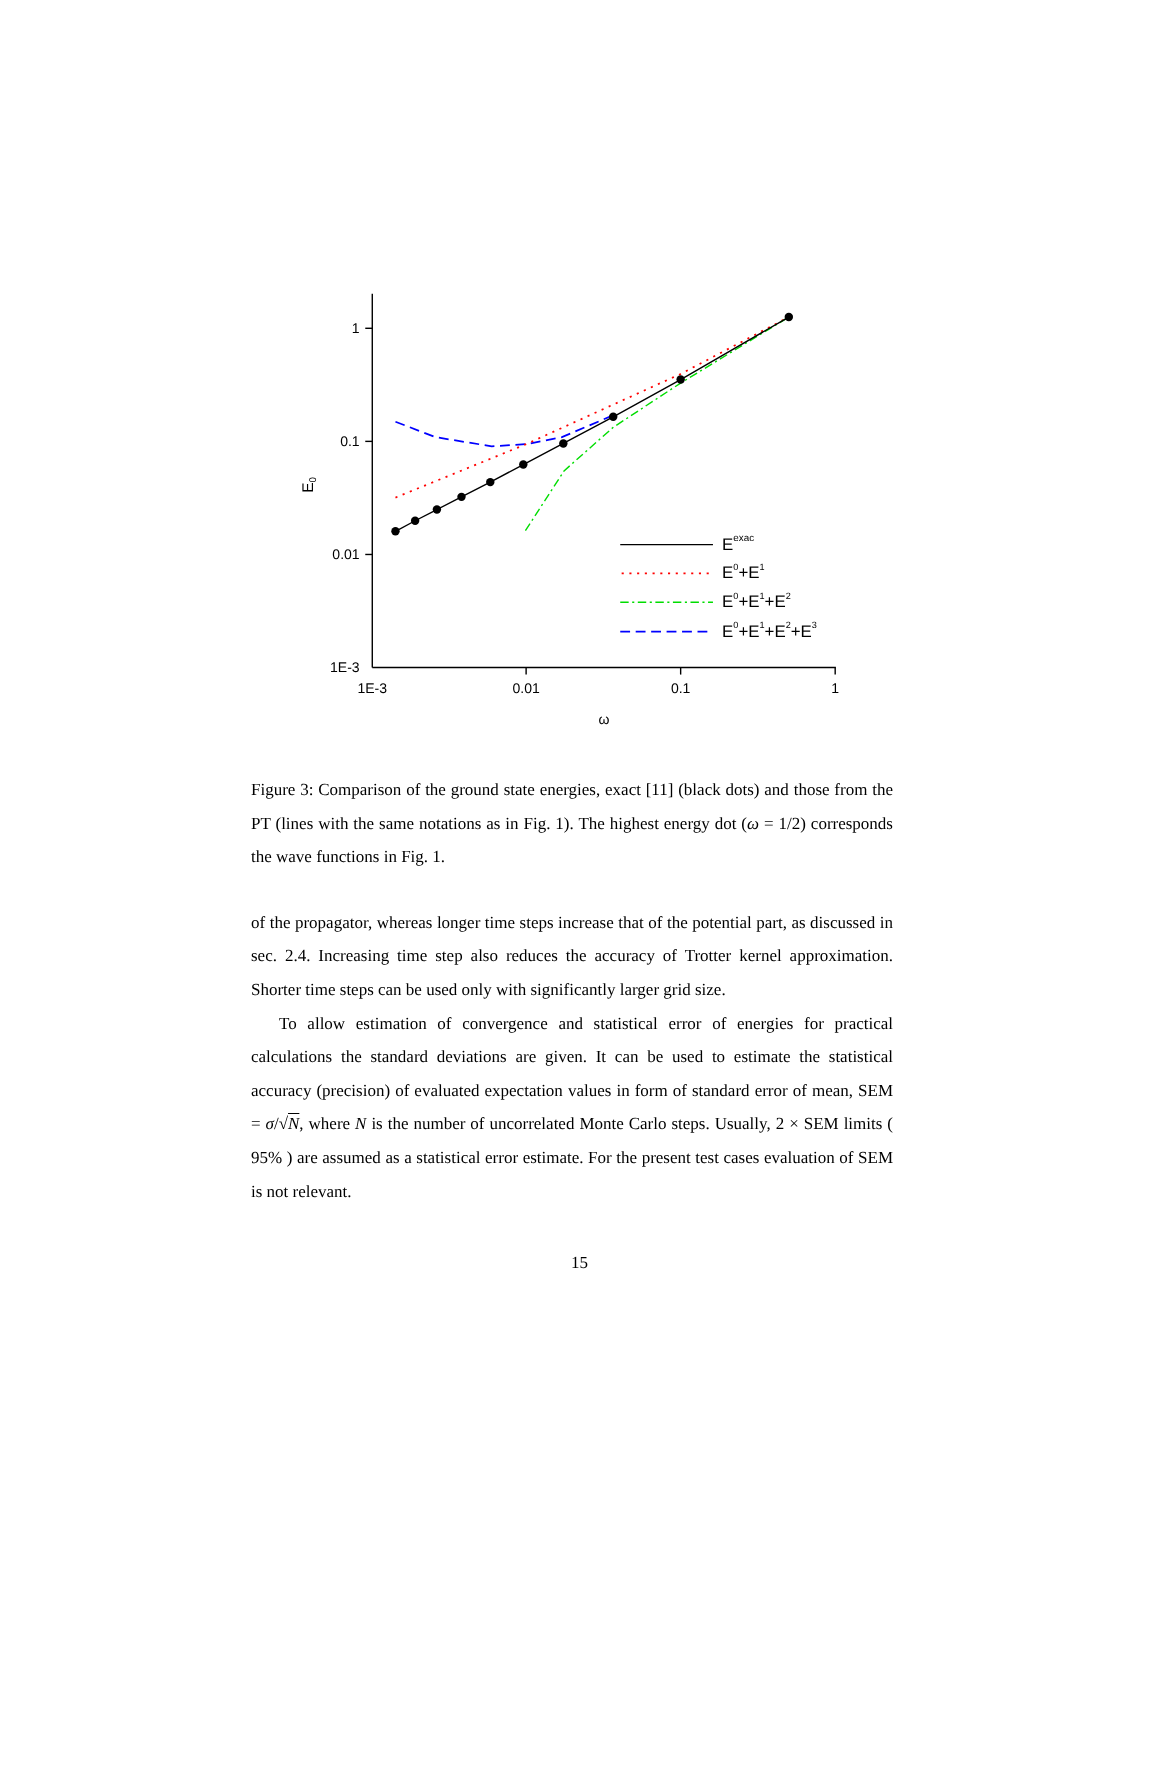1
0.1
0.01
1E-3
1E-3
0.01
0.1
1
ω
E0
Eexac
E0+E1
E0+E1+E2
E0+E1+E2+E3
Figure 3: Comparison of the ground state energies, exact [11] (black dots) and those from the PT (lines with the same notations as in Fig. 1). The highest energy dot (ω = 1/2) corresponds the wave functions in Fig. 1.
of the propagator, whereas longer time steps increase that of the potential part, as discussed in sec. 2.4. Increasing time step also reduces the accuracy of Trotter kernel approximation. Shorter time steps can be used only with significantly larger grid size.
To allow estimation of convergence and statistical error of energies for practical calculations the standard deviations are given. It can be used to estimate the statistical accuracy (precision) of evaluated expectation values in form of standard error of mean, SEM = σ/√N, where N is the number of uncorrelated Monte Carlo steps. Usually, 2 × SEM limits ( 95% ) are assumed as a statistical error estimate. For the present test cases evaluation of SEM is not relevant.
15